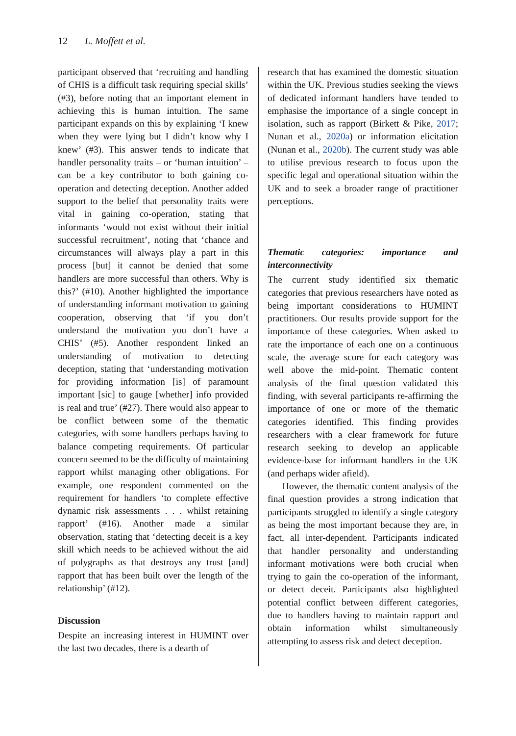12 L. Moffett et al.
participant observed that ‘recruiting and handling of CHIS is a difficult task requiring special skills’ (#3), before noting that an important element in achieving this is human intuition. The same participant expands on this by explaining ‘I knew when they were lying but I didn’t know why I knew’ (#3). This answer tends to indicate that handler personality traits – or ‘human intuition’ – can be a key contributor to both gaining co-operation and detecting deception. Another added support to the belief that personality traits were vital in gaining co-operation, stating that informants ‘would not exist without their initial successful recruitment’, noting that ‘chance and circumstances will always play a part in this process [but] it cannot be denied that some handlers are more successful than others. Why is this?’ (#10). Another highlighted the importance of understanding informant motivation to gaining cooperation, observing that ‘if you don’t understand the motivation you don’t have a CHIS’ (#5). Another respondent linked an understanding of motivation to detecting deception, stating that ‘understanding motivation for providing information [is] of paramount important [sic] to gauge [whether] info provided is real and true’ (#27). There would also appear to be conflict between some of the thematic categories, with some handlers perhaps having to balance competing requirements. Of particular concern seemed to be the difficulty of maintaining rapport whilst managing other obligations. For example, one respondent commented on the requirement for handlers ‘to complete effective dynamic risk assessments . . . whilst retaining rapport’ (#16). Another made a similar observation, stating that ‘detecting deceit is a key skill which needs to be achieved without the aid of polygraphs as that destroys any trust [and] rapport that has been built over the length of the relationship’ (#12).
Discussion
Despite an increasing interest in HUMINT over the last two decades, there is a dearth of
research that has examined the domestic situation within the UK. Previous studies seeking the views of dedicated informant handlers have tended to emphasise the importance of a single concept in isolation, such as rapport (Birkett & Pike, 2017; Nunan et al., 2020a) or information elicitation (Nunan et al., 2020b). The current study was able to utilise previous research to focus upon the specific legal and operational situation within the UK and to seek a broader range of practitioner perceptions.
Thematic categories: importance and interconnectivity
The current study identified six thematic categories that previous researchers have noted as being important considerations to HUMINT practitioners. Our results provide support for the importance of these categories. When asked to rate the importance of each one on a continuous scale, the average score for each category was well above the mid-point. Thematic content analysis of the final question validated this finding, with several participants re-affirming the importance of one or more of the thematic categories identified. This finding provides researchers with a clear framework for future research seeking to develop an applicable evidence-base for informant handlers in the UK (and perhaps wider afield).
However, the thematic content analysis of the final question provides a strong indication that participants struggled to identify a single category as being the most important because they are, in fact, all inter-dependent. Participants indicated that handler personality and understanding informant motivations were both crucial when trying to gain the co-operation of the informant, or detect deceit. Participants also highlighted potential conflict between different categories, due to handlers having to maintain rapport and obtain information whilst simultaneously attempting to assess risk and detect deception.